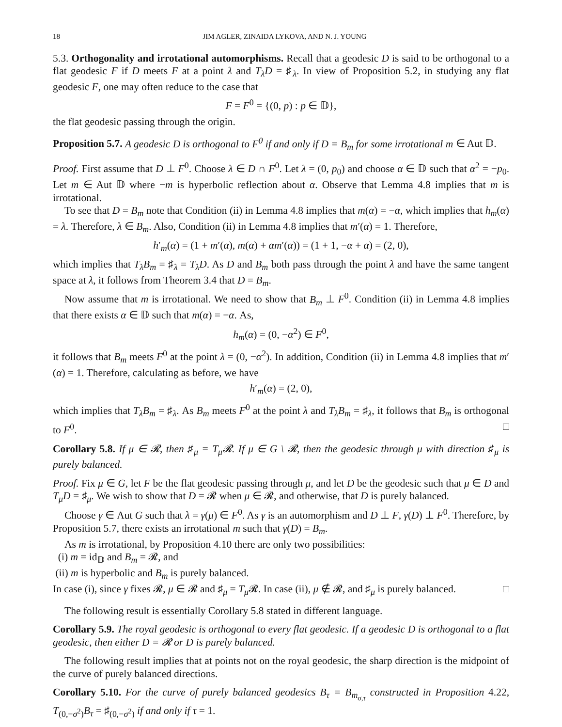18 JIM AGLER, ZINAIDA LYKOVA, AND N. J. YOUNG
5.3. Orthogonality and irrotational automorphisms. Recall that a geodesic D is said to be orthogonal to a flat geodesic F if D meets F at a point λ and T<sub>λ</sub>D = ♯<sub>λ</sub>. In view of Proposition 5.2, in studying any flat geodesic F, one may often reduce to the case that
F = F<sup>0</sup> = {(0, p) : p ∈ 𝔻},
the flat geodesic passing through the origin.
Proposition 5.7. A geodesic D is orthogonal to F<sup>0</sup> if and only if D = B<sub>m</sub> for some irrotational m ∈ Aut 𝔻.
Proof. First assume that D ⊥ F<sup>0</sup>. Choose λ ∈ D ∩ F<sup>0</sup>. Let λ = (0, p<sub>0</sub>) and choose α ∈ 𝔻 such that α<sup>2</sup> = −p<sub>0</sub>. Let m ∈ Aut 𝔻 where −m is hyperbolic reflection about α. Observe that Lemma 4.8 implies that m is irrotational.
To see that D = B<sub>m</sub> note that Condition (ii) in Lemma 4.8 implies that m(α) = −α, which implies that h<sub>m</sub>(α) = λ. Therefore, λ ∈ B<sub>m</sub>. Also, Condition (ii) in Lemma 4.8 implies that m′(α) = 1. Therefore,
h′<sub>m</sub>(α) = (1 + m′(α), m(α) + αm′(α)) = (1 + 1, −α + α) = (2, 0),
which implies that T<sub>λ</sub>B<sub>m</sub> = ♯<sub>λ</sub> = T<sub>λ</sub>D. As D and B<sub>m</sub> both pass through the point λ and have the same tangent space at λ, it follows from Theorem 3.4 that D = B<sub>m</sub>.
Now assume that m is irrotational. We need to show that B<sub>m</sub> ⊥ F<sup>0</sup>. Condition (ii) in Lemma 4.8 implies that there exists α ∈ 𝔻 such that m(α) = −α. As,
h<sub>m</sub>(α) = (0, −α<sup>2</sup>) ∈ F<sup>0</sup>,
it follows that B<sub>m</sub> meets F<sup>0</sup> at the point λ = (0, −α<sup>2</sup>). In addition, Condition (ii) in Lemma 4.8 implies that m′(α) = 1. Therefore, calculating as before, we have
h′<sub>m</sub>(α) = (2, 0),
which implies that T<sub>λ</sub>B<sub>m</sub> = ♯<sub>λ</sub>. As B<sub>m</sub> meets F<sup>0</sup> at the point λ and T<sub>λ</sub>B<sub>m</sub> = ♯<sub>λ</sub>, it follows that B<sub>m</sub> is orthogonal to F<sup>0</sup>. □
Corollary 5.8. If μ ∈ 𝓡, then ♯<sub>μ</sub> = T<sub>μ</sub>𝓡. If μ ∈ G \ 𝓡, then the geodesic through μ with direction ♯<sub>μ</sub> is purely balanced.
Proof. Fix μ ∈ G, let F be the flat geodesic passing through μ, and let D be the geodesic such that μ ∈ D and T<sub>μ</sub>D = ♯<sub>μ</sub>. We wish to show that D = 𝓡 when μ ∈ 𝓡, and otherwise, that D is purely balanced.
Choose γ ∈ Aut G such that λ = γ(μ) ∈ F<sup>0</sup>. As γ is an automorphism and D ⊥ F, γ(D) ⊥ F<sup>0</sup>. Therefore, by Proposition 5.7, there exists an irrotational m such that γ(D) = B<sub>m</sub>.
As m is irrotational, by Proposition 4.10 there are only two possibilities:
(i) m = id<sub>𝔻</sub> and B<sub>m</sub> = 𝓡, and
(ii) m is hyperbolic and B<sub>m</sub> is purely balanced.
In case (i), since γ fixes 𝓡, μ ∈ 𝓡 and ♯<sub>μ</sub> = T<sub>μ</sub> 𝓡. In case (ii), μ ∉ 𝓡, and ♯<sub>μ</sub> is purely balanced. □
The following result is essentially Corollary 5.8 stated in different language.
Corollary 5.9. The royal geodesic is orthogonal to every flat geodesic. If a geodesic D is orthogonal to a flat geodesic, then either D = 𝓡 or D is purely balanced.
The following result implies that at points not on the royal geodesic, the sharp direction is the midpoint of the curve of purely balanced directions.
Corollary 5.10. For the curve of purely balanced geodesics B<sub>τ</sub> = B<sub>m<sub>σ,τ</sub></sub> constructed in Proposition 4.22, T<sub>(0,−σ<sup>2</sup>)</sub>B<sub>τ</sub> = ♯<sub>(0,−σ<sup>2</sup>)</sub> if and only if τ = 1.